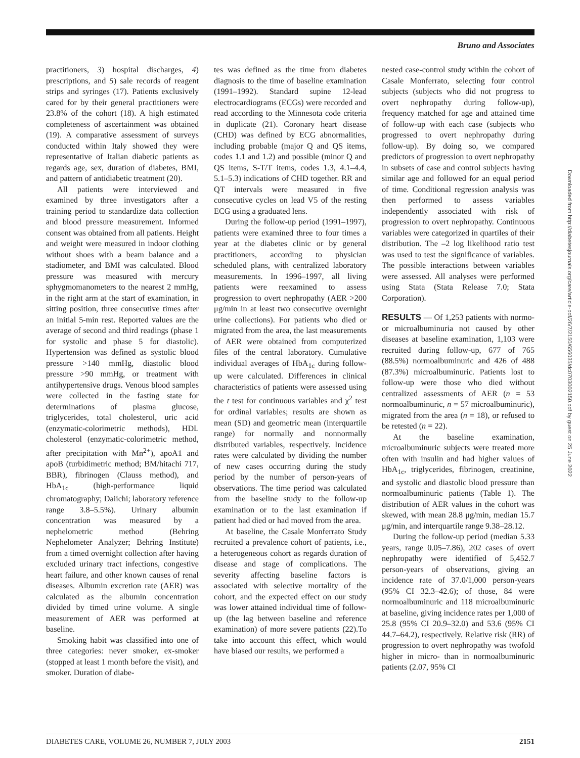Bruno and Associates
Downloaded from http://diabetesjournals.org/care/article-pdf/26/7/2150/656035/dc0703002150.pdf by guest on 25 June 2022
practitioners, 3) hospital discharges, 4) prescriptions, and 5) sale records of reagent strips and syringes (17). Patients exclusively cared for by their general practitioners were 23.8% of the cohort (18). A high estimated completeness of ascertainment was obtained (19). A comparative assessment of surveys conducted within Italy showed they were representative of Italian diabetic patients as regards age, sex, duration of diabetes, BMI, and pattern of antidiabetic treatment (20).
All patients were interviewed and examined by three investigators after a training period to standardize data collection and blood pressure measurement. Informed consent was obtained from all patients. Height and weight were measured in indoor clothing without shoes with a beam balance and a stadiometer, and BMI was calculated. Blood pressure was measured with mercury sphygmomanometers to the nearest 2 mmHg, in the right arm at the start of examination, in sitting position, three consecutive times after an initial 5-min rest. Reported values are the average of second and third readings (phase 1 for systolic and phase 5 for diastolic). Hypertension was defined as systolic blood pressure >140 mmHg, diastolic blood pressure >90 mmHg, or treatment with antihypertensive drugs. Venous blood samples were collected in the fasting state for determinations of plasma glucose, triglycerides, total cholesterol, uric acid (enzymatic-colorimetric methods), HDL cholesterol (enzymatic-colorimetric method, after precipitation with Mn<sup>2+</sup>), apoA1 and apoB (turbidimetric method; BM/hitachi 717, BBR), fibrinogen (Clauss method), and HbA<sub>1c</sub> (high-performance liquid chromatography; Daiichi; laboratory reference range 3.8–5.5%). Urinary albumin concentration was measured by a nephelometric method (Behring Nephelometer Analyzer; Behring Institute) from a timed overnight collection after having excluded urinary tract infections, congestive heart failure, and other known causes of renal diseases. Albumin excretion rate (AER) was calculated as the albumin concentration divided by timed urine volume. A single measurement of AER was performed at baseline.
Smoking habit was classified into one of three categories: never smoker, ex-smoker (stopped at least 1 month before the visit), and smoker. Duration of diabe-
tes was defined as the time from diabetes diagnosis to the time of baseline examination (1991–1992). Standard supine 12-lead electrocardiograms (ECGs) were recorded and read according to the Minnesota code criteria in duplicate (21). Coronary heart disease (CHD) was defined by ECG abnormalities, including probable (major Q and QS items, codes 1.1 and 1.2) and possible (minor Q and QS items, S-T/T items, codes 1.3, 4.1–4.4, 5.1–5.3) indications of CHD together. RR and QT intervals were measured in five consecutive cycles on lead V5 of the resting ECG using a graduated lens.
During the follow-up period (1991–1997), patients were examined three to four times a year at the diabetes clinic or by general practitioners, according to physician scheduled plans, with centralized laboratory measurements. In 1996–1997, all living patients were reexamined to assess progression to overt nephropathy (AER >200 μg/min in at least two consecutive overnight urine collections). For patients who died or migrated from the area, the last measurements of AER were obtained from computerized files of the central laboratory. Cumulative individual averages of HbA<sub>1c</sub> during follow-up were calculated. Differences in clinical characteristics of patients were assessed using the t test for continuous variables and χ<sup>2</sup> test for ordinal variables; results are shown as mean (SD) and geometric mean (interquartile range) for normally and nonnormally distributed variables, respectively. Incidence rates were calculated by dividing the number of new cases occurring during the study period by the number of person-years of observations. The time period was calculated from the baseline study to the follow-up examination or to the last examination if patient had died or had moved from the area.
At baseline, the Casale Monferrato Study recruited a prevalence cohort of patients, i.e., a heterogeneous cohort as regards duration of disease and stage of complications. The severity affecting baseline factors is associated with selective mortality of the cohort, and the expected effect on our study was lower attained individual time of follow-up (the lag between baseline and reference examination) of more severe patients (22).To take into account this effect, which would have biased our results, we performed a
nested case-control study within the cohort of Casale Monferrato, selecting four control subjects (subjects who did not progress to overt nephropathy during follow-up), frequency matched for age and attained time of follow-up with each case (subjects who progressed to overt nephropathy during follow-up). By doing so, we compared predictors of progression to overt nephropathy in subsets of case and control subjects having similar age and followed for an equal period of time. Conditional regression analysis was then performed to assess variables independently associated with risk of progression to overt nephropathy. Continuous variables were categorized in quartiles of their distribution. The –2 log likelihood ratio test was used to test the significance of variables. The possible interactions between variables were assessed. All analyses were performed using Stata (Stata Release 7.0; Stata Corporation).
RESULTS — Of 1,253 patients with normo- or microalbuminuria not caused by other diseases at baseline examination, 1,103 were recruited during follow-up, 677 of 765 (88.5%) normoalbuminuric and 426 of 488 (87.3%) microalbuminuric. Patients lost to follow-up were those who died without centralized assessments of AER (n = 53 normoalbuminuric, n = 57 microalbuminuric), migrated from the area (n = 18), or refused to be retested (n = 22).
At the baseline examination, microalbuminuric subjects were treated more often with insulin and had higher values of HbA<sub>1c</sub>, triglycerides, fibrinogen, creatinine, and systolic and diastolic blood pressure than normoalbuminuric patients (Table 1). The distribution of AER values in the cohort was skewed, with mean 28.8 μg/min, median 15.7 μg/min, and interquartile range 9.38–28.12.
During the follow-up period (median 5.33 years, range 0.05–7.86), 202 cases of overt nephropathy were identified of 5,452.7 person-years of observations, giving an incidence rate of 37.0/1,000 person-years (95% CI 32.3–42.6); of those, 84 were normoalbuminuric and 118 microalbuminuric at baseline, giving incidence rates per 1,000 of 25.8 (95% CI 20.9–32.0) and 53.6 (95% CI 44.7–64.2), respectively. Relative risk (RR) of progression to overt nephropathy was twofold higher in micro- than in normoalbuminuric patients (2.07, 95% CI
DIABETES CARE, VOLUME 26, NUMBER 7, JULY 2003 2151